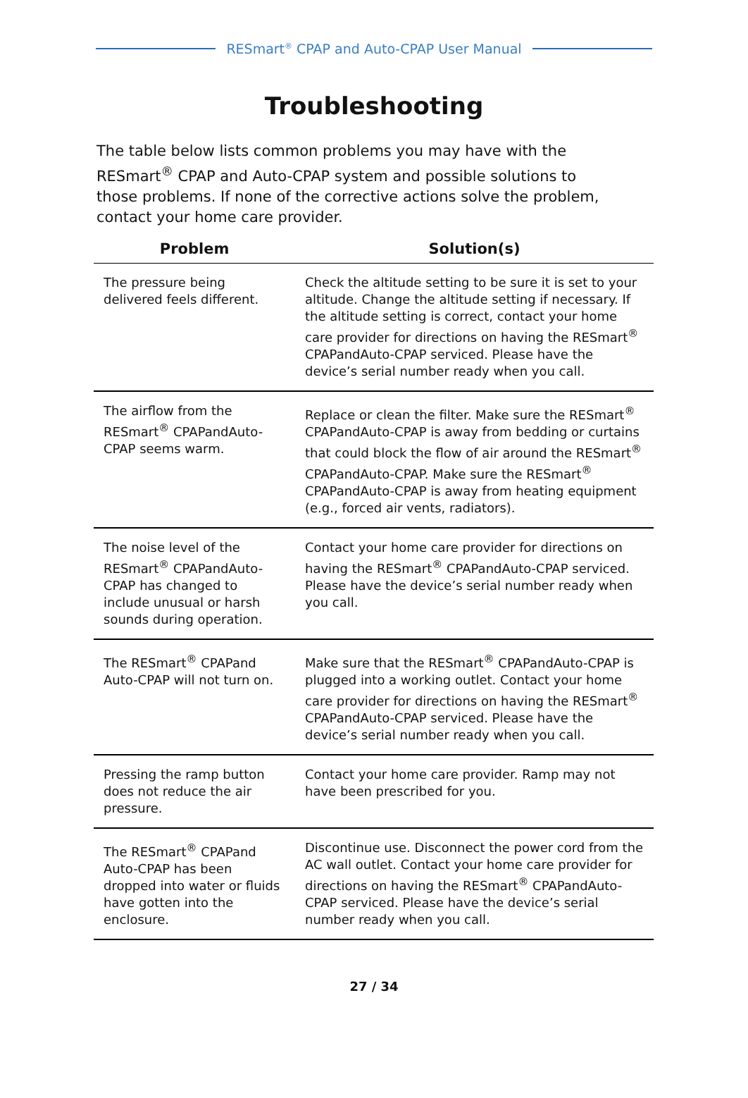RESmart<sup>®</sup> CPAP and Auto-CPAP User Manual
Troubleshooting
The table below lists common problems you may have with the RESmart<sup>®</sup> CPAP and Auto-CPAP system and possible solutions to those problems. If none of the corrective actions solve the problem, contact your home care provider.
| Problem | Solution(s) |
| --- | --- |
| The pressure being delivered feels different. | Check the altitude setting to be sure it is set to your altitude. Change the altitude setting if necessary. If the altitude setting is correct, contact your home care provider for directions on having the RESmart<sup>®</sup> CPAPandAuto-CPAP serviced. Please have the device’s serial number ready when you call. |
| The airflow from the RESmart<sup>®</sup> CPAPandAuto-CPAP seems warm. | Replace or clean the filter. Make sure the RESmart<sup>®</sup> CPAPandAuto-CPAP is away from bedding or curtains that could block the flow of air around the RESmart<sup>®</sup> CPAPandAuto-CPAP. Make sure the RESmart<sup>®</sup> CPAPandAuto-CPAP is away from heating equipment (e.g., forced air vents, radiators). |
| The noise level of the RESmart<sup>®</sup> CPAPandAuto-CPAP has changed to include unusual or harsh sounds during operation. | Contact your home care provider for directions on having the RESmart<sup>®</sup> CPAPandAuto-CPAP serviced. Please have the device’s serial number ready when you call. |
| The RESmart<sup>®</sup> CPAPand Auto-CPAP will not turn on. | Make sure that the RESmart<sup>®</sup> CPAPandAuto-CPAP is plugged into a working outlet. Contact your home care provider for directions on having the RESmart<sup>®</sup> CPAPandAuto-CPAP serviced. Please have the device’s serial number ready when you call. |
| Pressing the ramp button does not reduce the air pressure. | Contact your home care provider. Ramp may not have been prescribed for you. |
| The RESmart<sup>®</sup> CPAPand Auto-CPAP has been dropped into water or fluids have gotten into the enclosure. | Discontinue use. Disconnect the power cord from the AC wall outlet. Contact your home care provider for directions on having the RESmart<sup>®</sup> CPAPandAuto-CPAP serviced. Please have the device’s serial number ready when you call. |
27 / 34